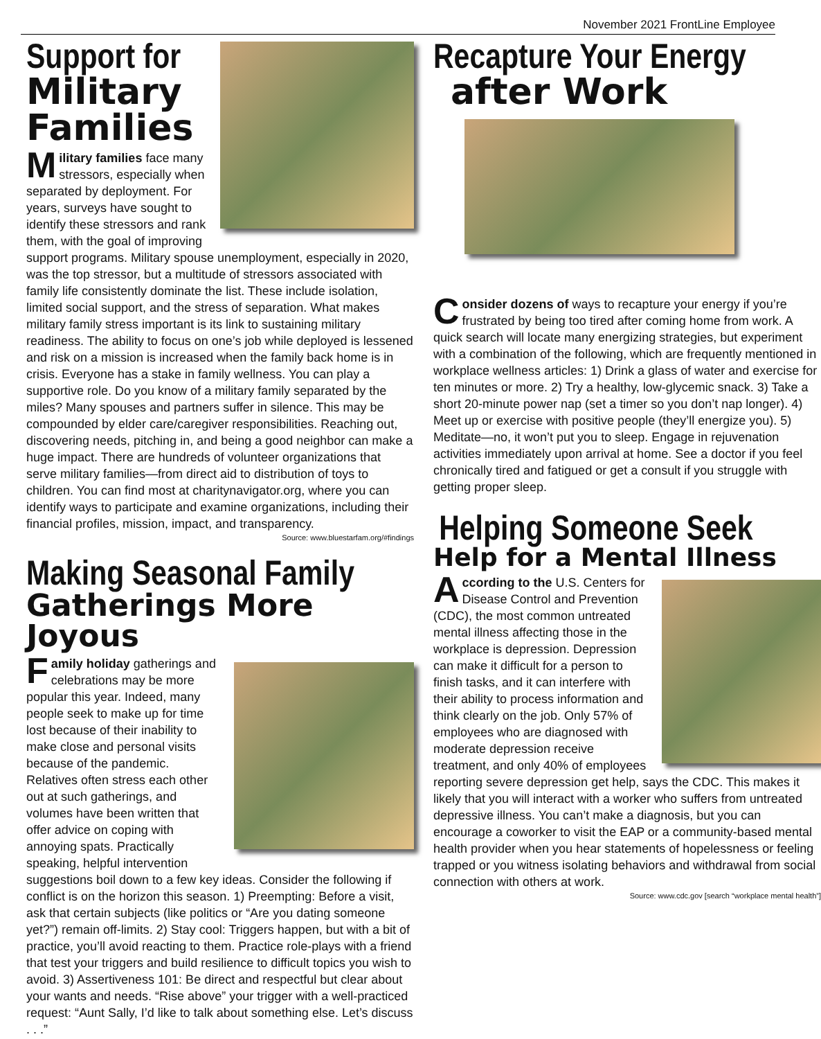November 2021 FrontLine Employee
Support for
Military Families
Military families face many stressors, especially when separated by deployment. For years, surveys have sought to identify these stressors and rank them, with the goal of improving support programs. Military spouse unemployment, especially in 2020, was the top stressor, but a multitude of stressors associated with family life consistently dominate the list. These include isolation, limited social support, and the stress of separation. What makes military family stress important is its link to sustaining military readiness. The ability to focus on one’s job while deployed is lessened and risk on a mission is increased when the family back home is in crisis. Everyone has a stake in family wellness. You can play a supportive role. Do you know of a military family separated by the miles? Many spouses and partners suffer in silence. This may be compounded by elder care/caregiver responsibilities. Reaching out, discovering needs, pitching in, and being a good neighbor can make a huge impact. There are hundreds of volunteer organizations that serve military families—from direct aid to distribution of toys to children. You can find most at charitynavigator.org, where you can identify ways to participate and examine organizations, including their financial profiles, mission, impact, and transparency.
Source: www.bluestarfam.org/#findings
Making Seasonal Family
Gatherings More Joyous
Family holiday gatherings and celebrations may be more popular this year. Indeed, many people seek to make up for time lost because of their inability to make close and personal visits because of the pandemic. Relatives often stress each other out at such gatherings, and volumes have been written that offer advice on coping with annoying spats. Practically speaking, helpful intervention suggestions boil down to a few key ideas. Consider the following if conflict is on the horizon this season. 1) Preempting: Before a visit, ask that certain subjects (like politics or “Are you dating someone yet?”) remain off-limits. 2) Stay cool: Triggers happen, but with a bit of practice, you’ll avoid reacting to them. Practice role-plays with a friend that test your triggers and build resilience to difficult topics you wish to avoid. 3) Assertiveness 101: Be direct and respectful but clear about your wants and needs. “Rise above” your trigger with a well-practiced request: “Aunt Sally, I’d like to talk about something else. Let’s discuss . . .”
Recapture Your Energy
after Work
Consider dozens of ways to recapture your energy if you’re frustrated by being too tired after coming home from work. A quick search will locate many energizing strategies, but experiment with a combination of the following, which are frequently mentioned in workplace wellness articles: 1) Drink a glass of water and exercise for ten minutes or more. 2) Try a healthy, low-glycemic snack. 3) Take a short 20-minute power nap (set a timer so you don’t nap longer). 4) Meet up or exercise with positive people (they’ll energize you). 5) Meditate—no, it won’t put you to sleep. Engage in rejuvenation activities immediately upon arrival at home. See a doctor if you feel chronically tired and fatigued or get a consult if you struggle with getting proper sleep.
Helping Someone Seek
Help for a Mental Illness
According to the U.S. Centers for Disease Control and Prevention (CDC), the most common untreated mental illness affecting those in the workplace is depression. Depression can make it difficult for a person to finish tasks, and it can interfere with their ability to process information and think clearly on the job. Only 57% of employees who are diagnosed with moderate depression receive treatment, and only 40% of employees reporting severe depression get help, says the CDC. This makes it likely that you will interact with a worker who suffers from untreated depressive illness. You can’t make a diagnosis, but you can encourage a coworker to visit the EAP or a community-based mental health provider when you hear statements of hopelessness or feeling trapped or you witness isolating behaviors and withdrawal from social connection with others at work.
Source: www.cdc.gov [search “workplace mental health”]